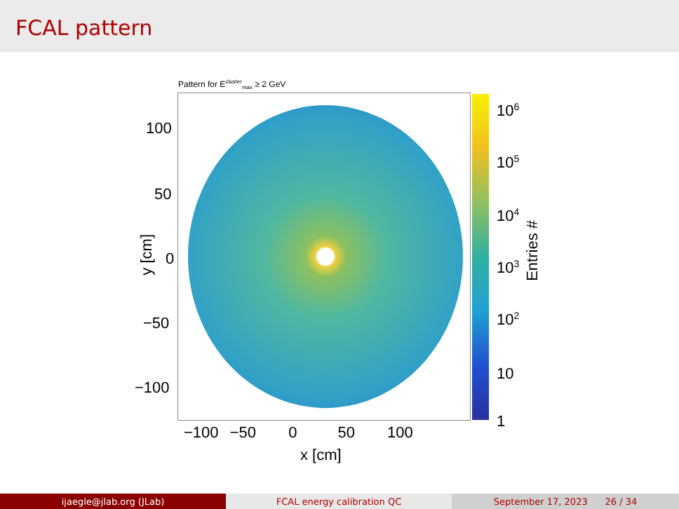FCAL pattern
Pattern for E<sup>cluster</sup><sub>max</sub> ≥ 2 GeV
100
50
0
−50
−100
y [cm]
−100 −50 0 50 100
x [cm]
10<sup>6</sup>
10<sup>5</sup>
10<sup>4</sup>
10<sup>3</sup>
10<sup>2</sup>
10
1
Entries #
ijaegle@jlab.org (JLab) FCAL energy calibration QC September 17, 2023 26 / 34